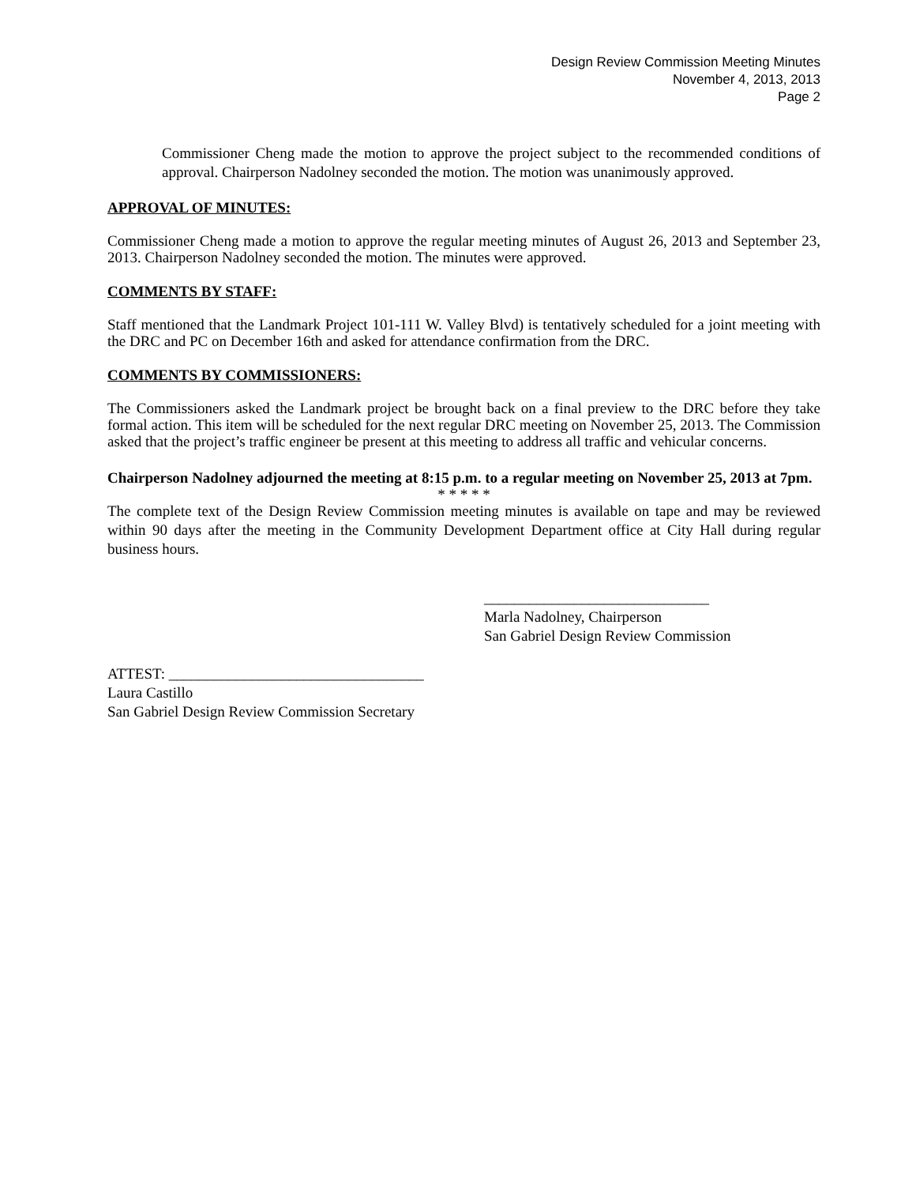Design Review Commission Meeting Minutes
November 4, 2013, 2013
Page 2
Commissioner Cheng made the motion to approve the project subject to the recommended conditions of approval. Chairperson Nadolney seconded the motion. The motion was unanimously approved.
APPROVAL OF MINUTES:
Commissioner Cheng made a motion to approve the regular meeting minutes of August 26, 2013 and September 23, 2013. Chairperson Nadolney seconded the motion. The minutes were approved.
COMMENTS BY STAFF:
Staff mentioned that the Landmark Project 101-111 W. Valley Blvd) is tentatively scheduled for a joint meeting with the DRC and PC on December 16th and asked for attendance confirmation from the DRC.
COMMENTS BY COMMISSIONERS:
The Commissioners asked the Landmark project be brought back on a final preview to the DRC before they take formal action. This item will be scheduled for the next regular DRC meeting on November 25, 2013. The Commission asked that the project’s traffic engineer be present at this meeting to address all traffic and vehicular concerns.
Chairperson Nadolney adjourned the meeting at 8:15 p.m. to a regular meeting on November 25, 2013 at 7pm.
* * * * *
The complete text of the Design Review Commission meeting minutes is available on tape and may be reviewed within 90 days after the meeting in the Community Development Department office at City Hall during regular business hours.
______________________________
Marla Nadolney, Chairperson
San Gabriel Design Review Commission
ATTEST: __________________________________
Laura Castillo
San Gabriel Design Review Commission Secretary